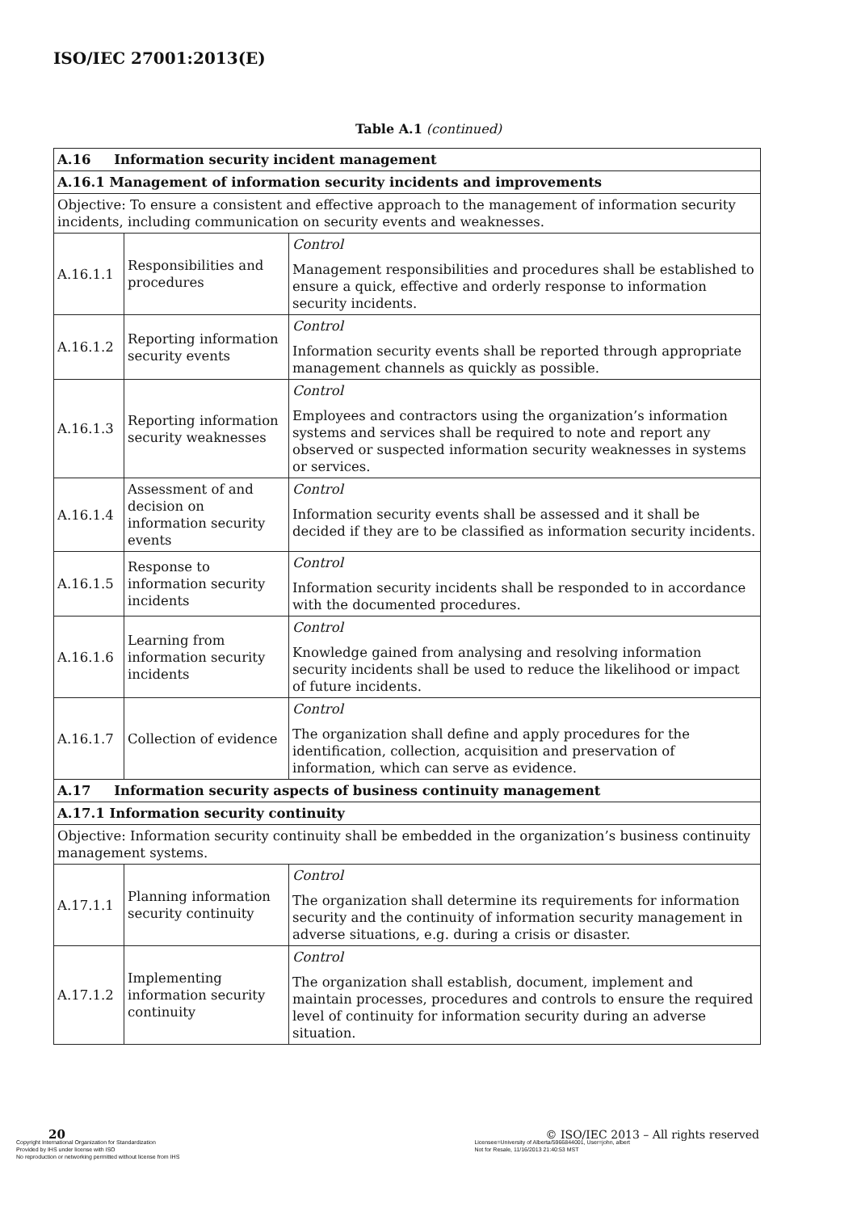ISO/IEC 27001:2013(E)
Table A.1 (continued)
| A.16 Information security incident management | | |
| A.16.1 Management of information security incidents and improvements | | |
| Objective: To ensure a consistent and effective approach to the management of information security incidents, including communication on security events and weaknesses. | | |
| A.16.1.1 | Responsibilities and procedures | Control Management responsibilities and procedures shall be established to ensure a quick, effective and orderly response to information security incidents. |
| A.16.1.2 | Reporting information security events | Control Information security events shall be reported through appropriate management channels as quickly as possible. |
| A.16.1.3 | Reporting information security weaknesses | Control Employees and contractors using the organization’s information systems and services shall be required to note and report any observed or suspected information security weaknesses in systems or services. |
| A.16.1.4 | Assessment of and decision on information security events | Control Information security events shall be assessed and it shall be decided if they are to be classified as information security incidents. |
| A.16.1.5 | Response to information security incidents | Control Information security incidents shall be responded to in accordance with the documented procedures. |
| A.16.1.6 | Learning from information security incidents | Control Knowledge gained from analysing and resolving information security incidents shall be used to reduce the likelihood or impact of future incidents. |
| A.16.1.7 | Collection of evidence | Control The organization shall define and apply procedures for the identification, collection, acquisition and preservation of information, which can serve as evidence. |
| A.17 Information security aspects of business continuity management | | |
| A.17.1 Information security continuity | | |
| Objective: Information security continuity shall be embedded in the organization’s business continuity management systems. | | |
| A.17.1.1 | Planning information security continuity | Control The organization shall determine its requirements for information security and the continuity of information security management in adverse situations, e.g. during a crisis or disaster. |
| A.17.1.2 | Implementing information security continuity | Control The organization shall establish, document, implement and maintain processes, procedures and controls to ensure the required level of continuity for information security during an adverse situation. |
20 © ISO/IEC 2013 – All rights reserved
Copyright International Organization for Standardization
Provided by IHS under license with ISO
No reproduction or networking permitted without license from IHS
Licensee=University of Alberta/5966844001, User=john, albert
Not for Resale, 11/16/2013 21:40:53 MST